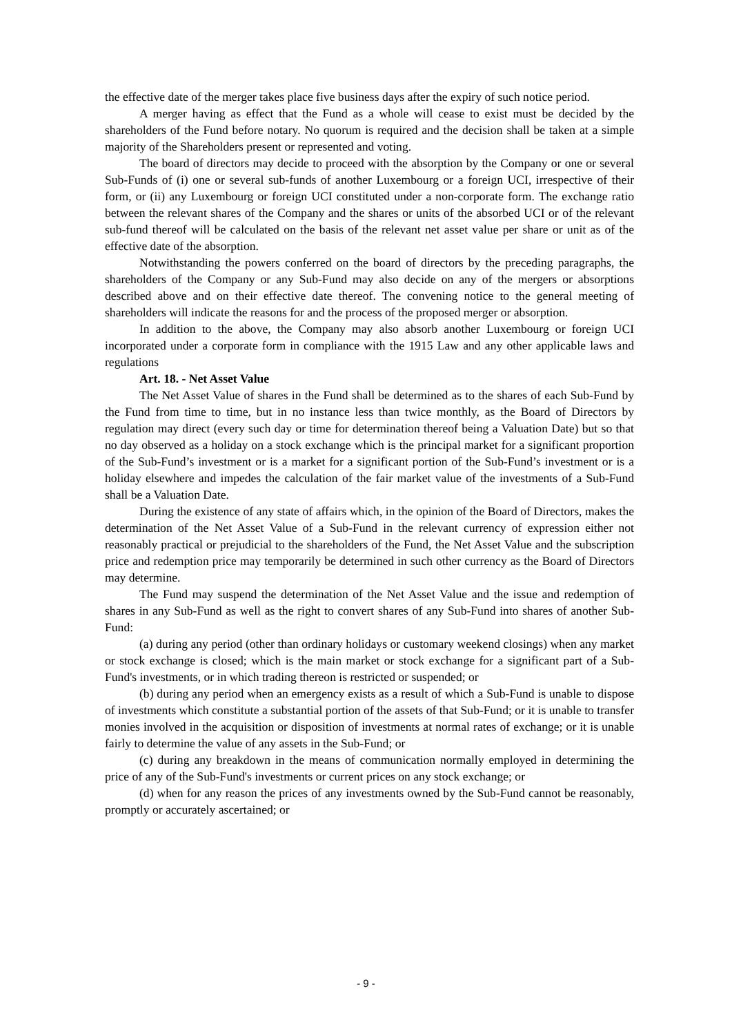the effective date of the merger takes place five business days after the expiry of such notice period.
A merger having as effect that the Fund as a whole will cease to exist must be decided by the shareholders of the Fund before notary. No quorum is required and the decision shall be taken at a simple majority of the Shareholders present or represented and voting.
The board of directors may decide to proceed with the absorption by the Company or one or several Sub-Funds of (i) one or several sub-funds of another Luxembourg or a foreign UCI, irrespective of their form, or (ii) any Luxembourg or foreign UCI constituted under a non-corporate form. The exchange ratio between the relevant shares of the Company and the shares or units of the absorbed UCI or of the relevant sub-fund thereof will be calculated on the basis of the relevant net asset value per share or unit as of the effective date of the absorption.
Notwithstanding the powers conferred on the board of directors by the preceding paragraphs, the shareholders of the Company or any Sub-Fund may also decide on any of the mergers or absorptions described above and on their effective date thereof. The convening notice to the general meeting of shareholders will indicate the reasons for and the process of the proposed merger or absorption.
In addition to the above, the Company may also absorb another Luxembourg or foreign UCI incorporated under a corporate form in compliance with the 1915 Law and any other applicable laws and regulations
Art. 18. - Net Asset Value
The Net Asset Value of shares in the Fund shall be determined as to the shares of each Sub-Fund by the Fund from time to time, but in no instance less than twice monthly, as the Board of Directors by regulation may direct (every such day or time for determination thereof being a Valuation Date) but so that no day observed as a holiday on a stock exchange which is the principal market for a significant proportion of the Sub-Fund’s investment or is a market for a significant portion of the Sub-Fund’s investment or is a holiday elsewhere and impedes the calculation of the fair market value of the investments of a Sub-Fund shall be a Valuation Date.
During the existence of any state of affairs which, in the opinion of the Board of Directors, makes the determination of the Net Asset Value of a Sub-Fund in the relevant currency of expression either not reasonably practical or prejudicial to the shareholders of the Fund, the Net Asset Value and the subscription price and redemption price may temporarily be determined in such other currency as the Board of Directors may determine.
The Fund may suspend the determination of the Net Asset Value and the issue and redemption of shares in any Sub-Fund as well as the right to convert shares of any Sub-Fund into shares of another Sub-Fund:
(a) during any period (other than ordinary holidays or customary weekend closings) when any market or stock exchange is closed; which is the main market or stock exchange for a significant part of a Sub-Fund's investments, or in which trading thereon is restricted or suspended; or
(b) during any period when an emergency exists as a result of which a Sub-Fund is unable to dispose of investments which constitute a substantial portion of the assets of that Sub-Fund; or it is unable to transfer monies involved in the acquisition or disposition of investments at normal rates of exchange; or it is unable fairly to determine the value of any assets in the Sub-Fund; or
(c) during any breakdown in the means of communication normally employed in determining the price of any of the Sub-Fund's investments or current prices on any stock exchange; or
(d) when for any reason the prices of any investments owned by the Sub-Fund cannot be reasonably, promptly or accurately ascertained; or
- 9 -